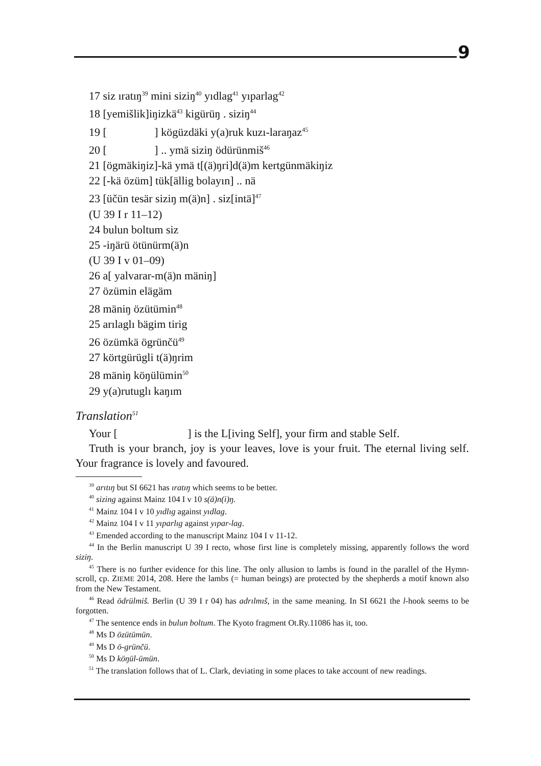9
17 siz ıratıŋ<sup>39</sup> mini siziŋ<sup>40</sup> yıdlag<sup>41</sup> yıparlag<sup>42</sup>
18 [yemišlik]iŋizkä<sup>43</sup> kigürüŋ . siziŋ<sup>44</sup>
19 [ ] kögüzdäki y(a)ruk kuzı-laraŋaz<sup>45</sup>
20 [ ] .. ymä siziŋ ödürünmiš<sup>46</sup>
21 [ögmäkiŋiz]-kä ymä t[(ä)ŋri]d(ä)m kertgünmäkiŋiz
22 [-kä özüm] tük[ällig bolayın] .. nä
23 [üčün tesär siziŋ m(ä)n] . siz[intä]<sup>47</sup>
(U 39 I r 11–12)
24 bulun boltum siz
25 -iŋärü ötünürm(ä)n
(U 39 I v 01–09)
26 a[ yalvarar-m(ä)n mäniŋ]
27 özümin elägäm
28 mäniŋ özütümin<sup>48</sup>
25 arılaglı bägim tirig
26 özümkä ögrünčü<sup>49</sup>
27 körtgürügli t(ä)ŋrim
28 mäniŋ köŋülümin<sup>50</sup>
29 y(a)rutuglı kaŋım
Translation<sup>51</sup>
Your [ ] is the L[iving Self], your firm and stable Self.
Truth is your branch, joy is your leaves, love is your fruit. The eternal living self. Your fragrance is lovely and favoured.
<sup>39</sup> arıtıŋ but SI 6621 has ıratıŋ which seems to be better.
<sup>40</sup> sizing against Mainz 104 I v 10 s(ä)n(i)ŋ.
<sup>41</sup> Mainz 104 I v 10 yıdlıg against yıdlag.
<sup>42</sup> Mainz 104 I v 11 yıparlıg against yıpar-lag.
<sup>43</sup> Emended according to the manuscript Mainz 104 I v 11-12.
<sup>44</sup> In the Berlin manuscript U 39 I recto, whose first line is completely missing, apparently follows the word siziŋ.
<sup>45</sup> There is no further evidence for this line. The only allusion to lambs is found in the parallel of the Hymn-scroll, cp. ZIEME 2014, 208. Here the lambs (= human beings) are protected by the shepherds a motif known also from the New Testament.
<sup>46</sup> Read ödrülmiš. Berlin (U 39 I r 04) has adrılmıš, in the same meaning. In SI 6621 the l-hook seems to be forgotten.
<sup>47</sup> The sentence ends in bulun boltum. The Kyoto fragment Ot.Ry.11086 has it, too.
<sup>48</sup> Ms D özütümün.
<sup>49</sup> Ms D ö-grünčü.
<sup>50</sup> Ms D köŋül-ümün.
<sup>51</sup> The translation follows that of L. Clark, deviating in some places to take account of new readings.